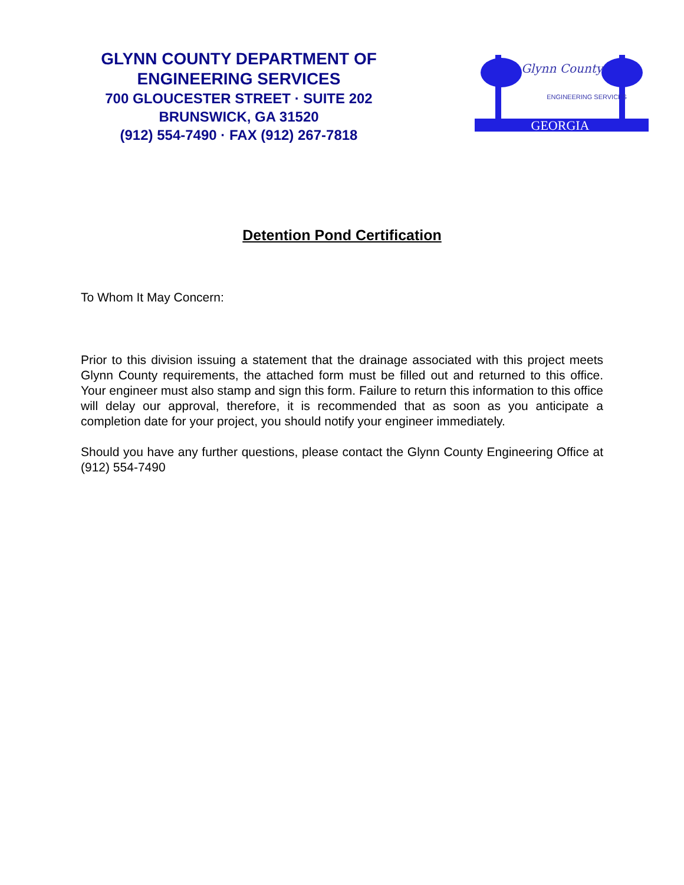GLYNN COUNTY DEPARTMENT OF
ENGINEERING SERVICES
700 GLOUCESTER STREET · SUITE 202
BRUNSWICK, GA 31520
(912) 554-7490 · FAX (912) 267-7818
Glynn County
ENGINEERING SERVICES
GEORGIA
Detention Pond Certification
To Whom It May Concern:
Prior to this division issuing a statement that the drainage associated with this project meets Glynn County requirements, the attached form must be filled out and returned to this office. Your engineer must also stamp and sign this form. Failure to return this information to this office will delay our approval, therefore, it is recommended that as soon as you anticipate a completion date for your project, you should notify your engineer immediately.
Should you have any further questions, please contact the Glynn County Engineering Office at (912) 554-7490